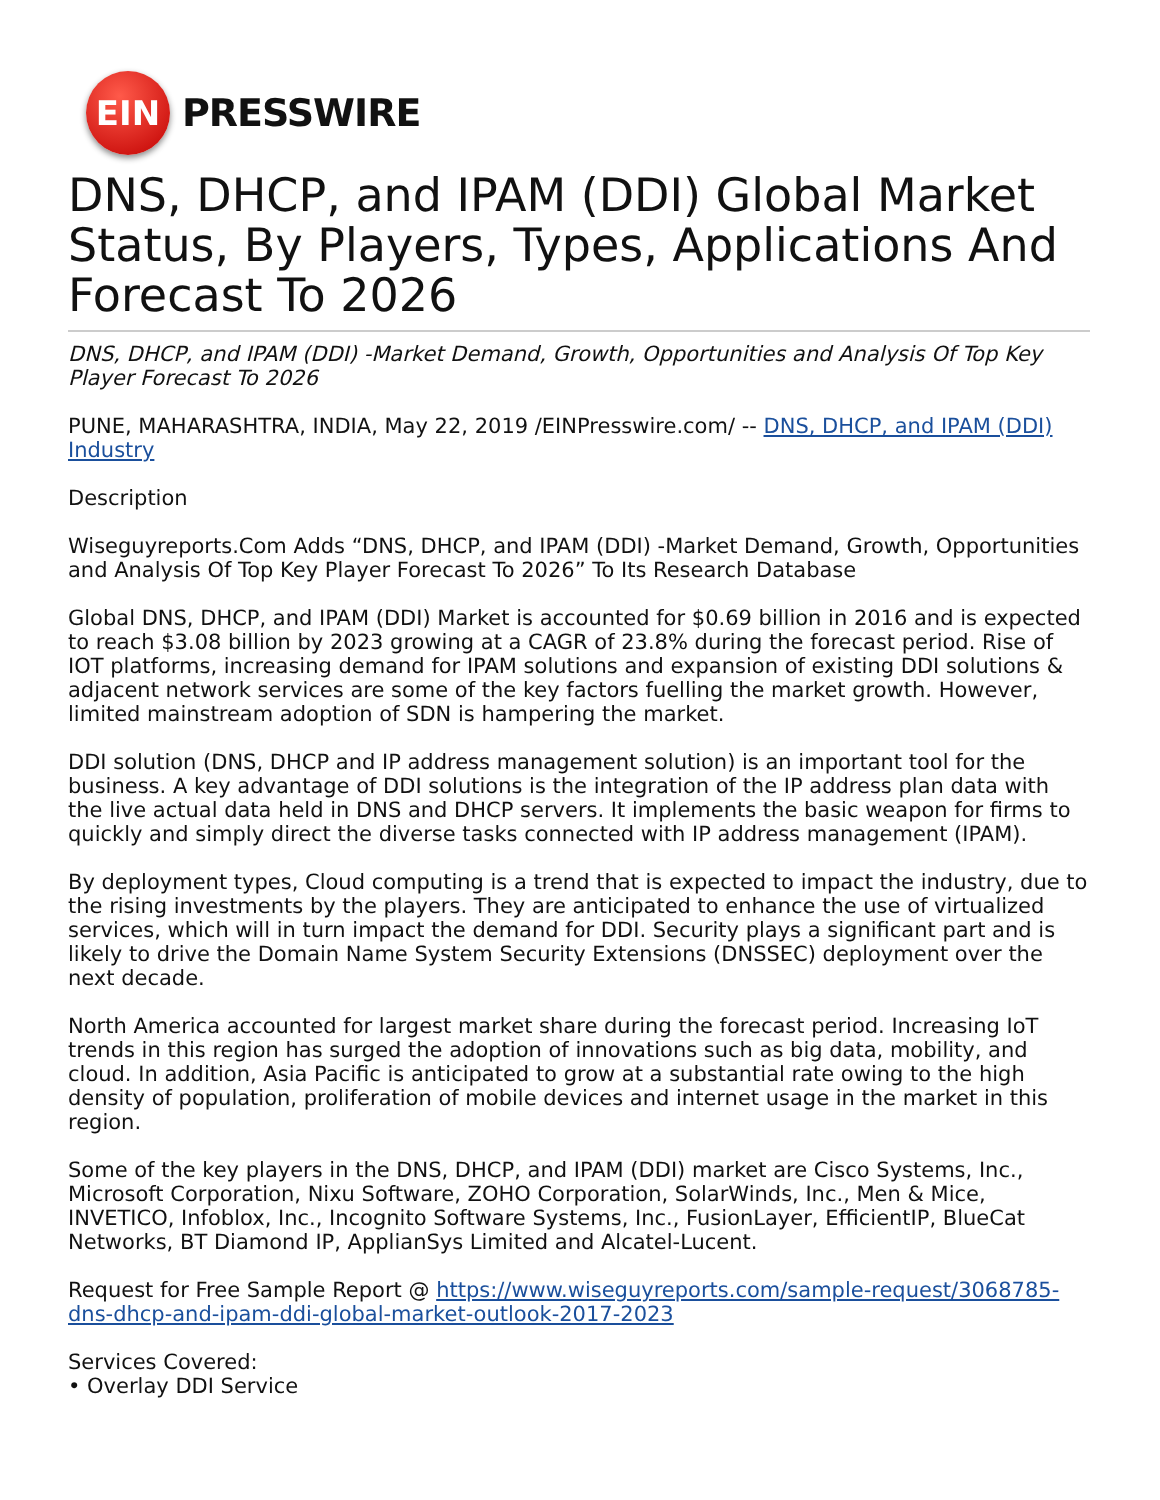EIN
PRESSWIRE
DNS, DHCP, and IPAM (DDI) Global Market Status, By Players, Types, Applications And Forecast To 2026
DNS, DHCP, and IPAM (DDI) -Market Demand, Growth, Opportunities and Analysis Of Top Key Player Forecast To 2026
PUNE, MAHARASHTRA, INDIA, May 22, 2019 /EINPresswire.com/ -- DNS, DHCP, and IPAM (DDI) Industry
Description
Wiseguyreports.Com Adds “DNS, DHCP, and IPAM (DDI) -Market Demand, Growth, Opportunities and Analysis Of Top Key Player Forecast To 2026” To Its Research Database
Global DNS, DHCP, and IPAM (DDI) Market is accounted for $0.69 billion in 2016 and is expected to reach $3.08 billion by 2023 growing at a CAGR of 23.8% during the forecast period. Rise of IOT platforms, increasing demand for IPAM solutions and expansion of existing DDI solutions & adjacent network services are some of the key factors fuelling the market growth. However, limited mainstream adoption of SDN is hampering the market.
DDI solution (DNS, DHCP and IP address management solution) is an important tool for the business. A key advantage of DDI solutions is the integration of the IP address plan data with the live actual data held in DNS and DHCP servers. It implements the basic weapon for firms to quickly and simply direct the diverse tasks connected with IP address management (IPAM).
By deployment types, Cloud computing is a trend that is expected to impact the industry, due to the rising investments by the players. They are anticipated to enhance the use of virtualized services, which will in turn impact the demand for DDI. Security plays a significant part and is likely to drive the Domain Name System Security Extensions (DNSSEC) deployment over the next decade.
North America accounted for largest market share during the forecast period. Increasing IoT trends in this region has surged the adoption of innovations such as big data, mobility, and cloud. In addition, Asia Pacific is anticipated to grow at a substantial rate owing to the high density of population, proliferation of mobile devices and internet usage in the market in this region.
Some of the key players in the DNS, DHCP, and IPAM (DDI) market are Cisco Systems, Inc., Microsoft Corporation, Nixu Software, ZOHO Corporation, SolarWinds, Inc., Men & Mice, INVETICO, Infoblox, Inc., Incognito Software Systems, Inc., FusionLayer, EfficientIP, BlueCat Networks, BT Diamond IP, ApplianSys Limited and Alcatel-Lucent.
Request for Free Sample Report @ https://www.wiseguyreports.com/sample-request/3068785-dns-dhcp-and-ipam-ddi-global-market-outlook-2017-2023
Services Covered:
• Overlay DDI Service